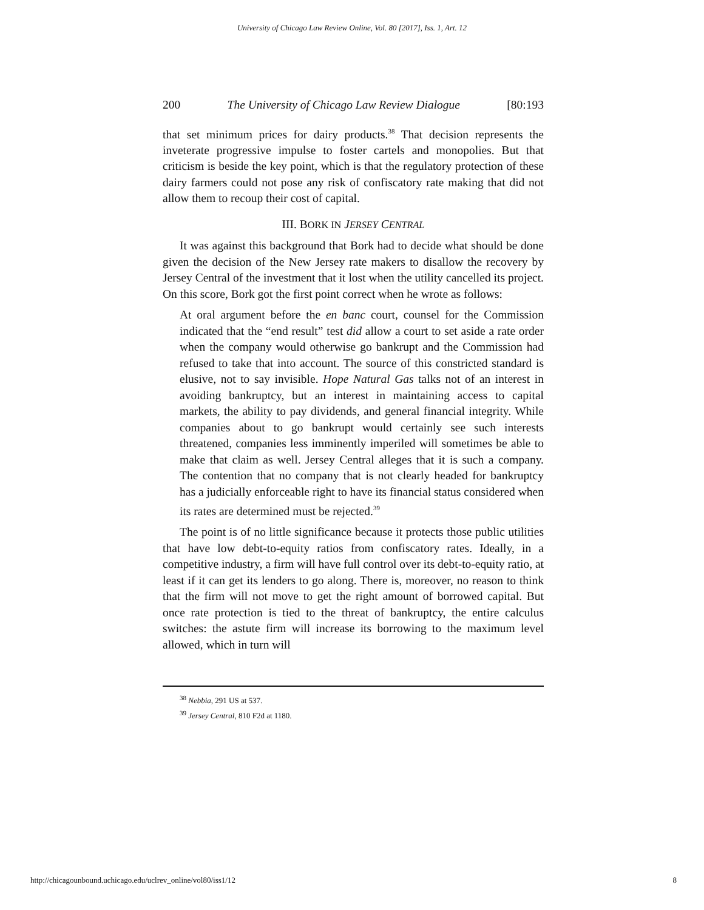University of Chicago Law Review Online, Vol. 80 [2017], Iss. 1, Art. 12
200 The University of Chicago Law Review Dialogue [80:193
that set minimum prices for dairy products.<sup>38</sup> That decision represents the inveterate progressive impulse to foster cartels and monopolies. But that criticism is beside the key point, which is that the regulatory protection of these dairy farmers could not pose any risk of confiscatory rate making that did not allow them to recoup their cost of capital.
III. BORK IN JERSEY CENTRAL
It was against this background that Bork had to decide what should be done given the decision of the New Jersey rate makers to disallow the recovery by Jersey Central of the investment that it lost when the utility cancelled its project. On this score, Bork got the first point correct when he wrote as follows:
At oral argument before the en banc court, counsel for the Commission indicated that the “end result” test did allow a court to set aside a rate order when the company would otherwise go bankrupt and the Commission had refused to take that into account. The source of this constricted standard is elusive, not to say invisible. Hope Natural Gas talks not of an interest in avoiding bankruptcy, but an interest in maintaining access to capital markets, the ability to pay dividends, and general financial integrity. While companies about to go bankrupt would certainly see such interests threatened, companies less imminently imperiled will sometimes be able to make that claim as well. Jersey Central alleges that it is such a company. The contention that no company that is not clearly headed for bankruptcy has a judicially enforceable right to have its financial status considered when its rates are determined must be rejected.<sup>39</sup>
The point is of no little significance because it protects those public utilities that have low debt-to-equity ratios from confiscatory rates. Ideally, in a competitive industry, a firm will have full control over its debt-to-equity ratio, at least if it can get its lenders to go along. There is, moreover, no reason to think that the firm will not move to get the right amount of borrowed capital. But once rate protection is tied to the threat of bankruptcy, the entire calculus switches: the astute firm will increase its borrowing to the maximum level allowed, which in turn will
<sup>38</sup> Nebbia, 291 US at 537.
<sup>39</sup> Jersey Central, 810 F2d at 1180.
http://chicagounbound.uchicago.edu/uclrev_online/vol80/iss1/12 8